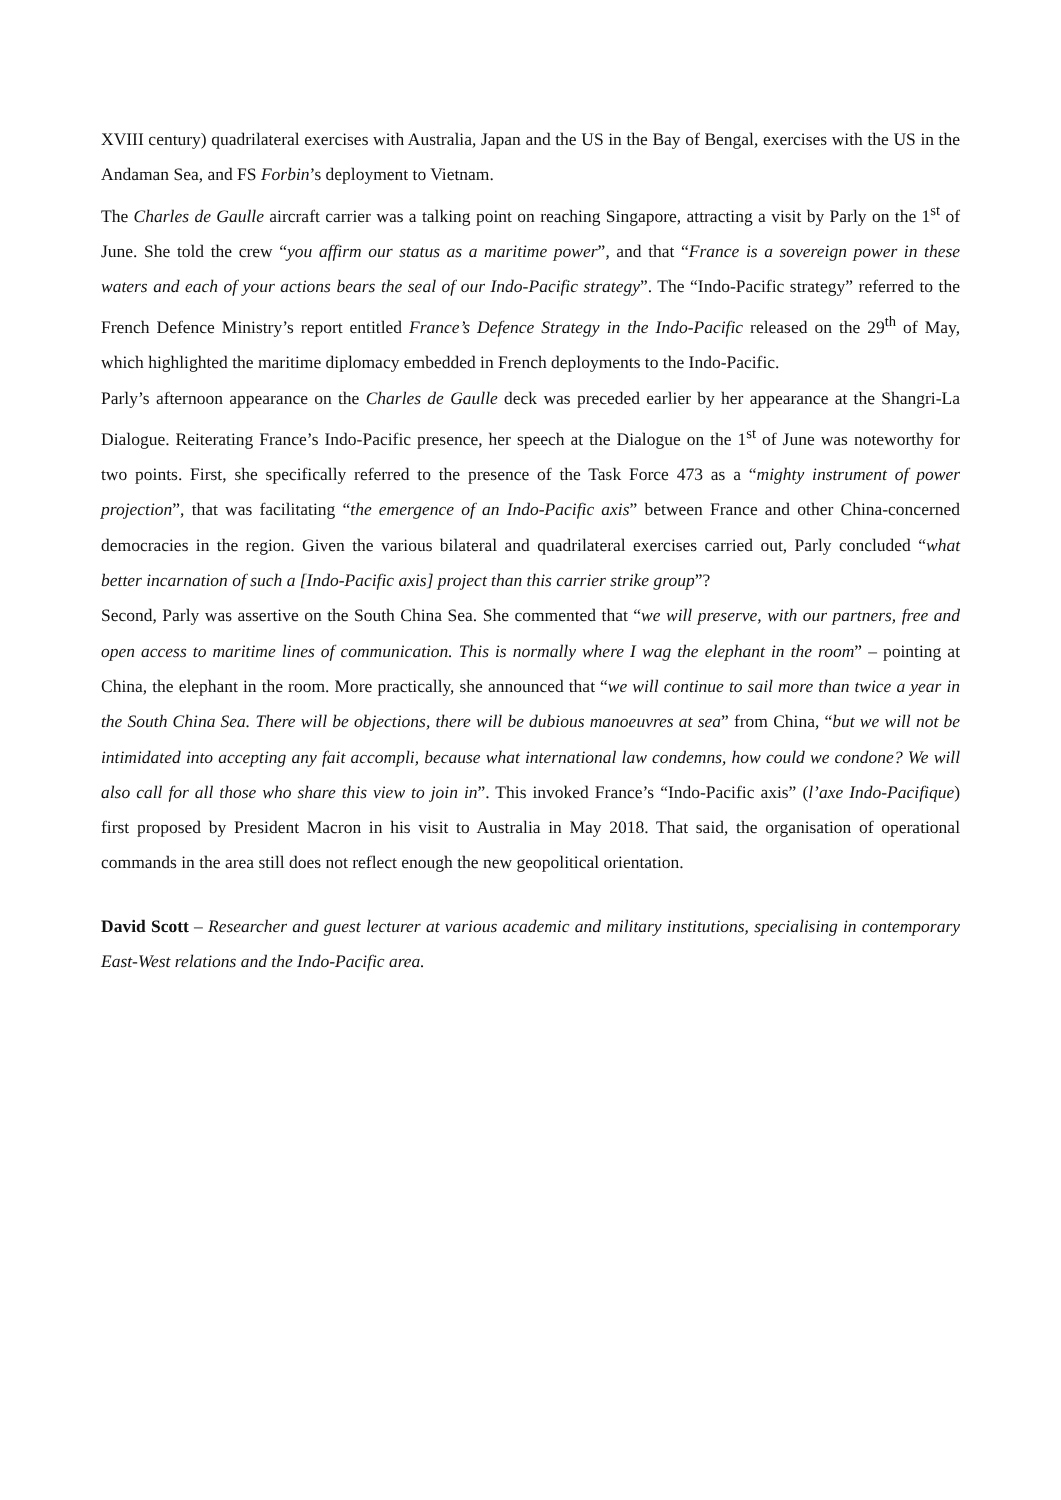XVIII century) quadrilateral exercises with Australia, Japan and the US in the Bay of Bengal, exercises with the US in the Andaman Sea, and FS Forbin’s deployment to Vietnam.
The Charles de Gaulle aircraft carrier was a talking point on reaching Singapore, attracting a visit by Parly on the 1<sup>st</sup> of June. She told the crew “you affirm our status as a maritime power”, and that “France is a sovereign power in these waters and each of your actions bears the seal of our Indo-Pacific strategy”. The “Indo-Pacific strategy” referred to the French Defence Ministry’s report entitled France’s Defence Strategy in the Indo-Pacific released on the 29<sup>th</sup> of May, which highlighted the maritime diplomacy embedded in French deployments to the Indo-Pacific.
Parly’s afternoon appearance on the Charles de Gaulle deck was preceded earlier by her appearance at the Shangri-La Dialogue. Reiterating France’s Indo-Pacific presence, her speech at the Dialogue on the 1<sup>st</sup> of June was noteworthy for two points. First, she specifically referred to the presence of the Task Force 473 as a “mighty instrument of power projection”, that was facilitating “the emergence of an Indo-Pacific axis” between France and other China-concerned democracies in the region. Given the various bilateral and quadrilateral exercises carried out, Parly concluded “what better incarnation of such a [Indo-Pacific axis] project than this carrier strike group”?
Second, Parly was assertive on the South China Sea. She commented that “we will preserve, with our partners, free and open access to maritime lines of communication. This is normally where I wag the elephant in the room” – pointing at China, the elephant in the room. More practically, she announced that “we will continue to sail more than twice a year in the South China Sea. There will be objections, there will be dubious manoeuvres at sea” from China, “but we will not be intimidated into accepting any fait accompli, because what international law condemns, how could we condone? We will also call for all those who share this view to join in”. This invoked France’s “Indo-Pacific axis” (l’axe Indo-Pacifique) first proposed by President Macron in his visit to Australia in May 2018. That said, the organisation of operational commands in the area still does not reflect enough the new geopolitical orientation.
David Scott – Researcher and guest lecturer at various academic and military institutions, specialising in contemporary East-West relations and the Indo-Pacific area.